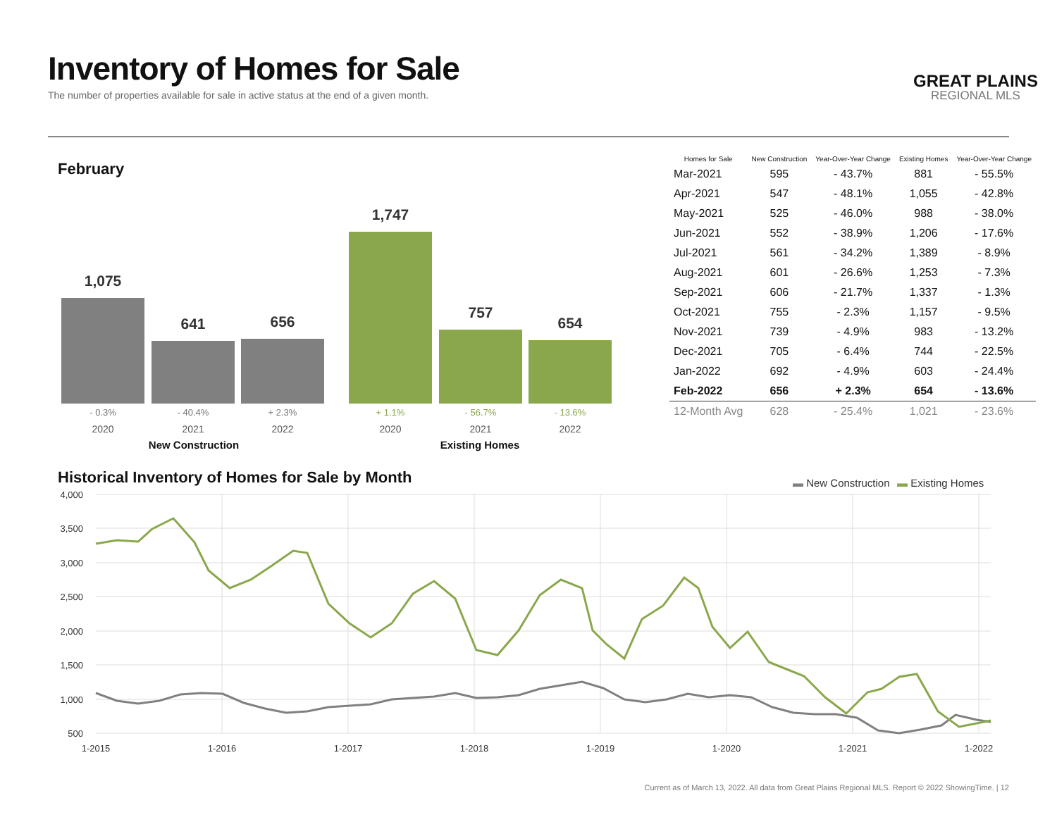Inventory of Homes for Sale
The number of properties available for sale in active status at the end of a given month.
GREAT PLAINS
REGIONAL MLS
February
1,075 641 656 1,747 757 654
- 0.3% - 40.4% + 2.3% + 1.1% - 56.7% - 13.6%
2020 2021 2022 2020 2021 2022
New Construction Existing Homes
| Homes for Sale | New Construction | Year-Over-Year Change | Existing Homes | Year-Over-Year Change |
| --- | --- | --- | --- | --- |
| Mar-2021 | 595 | - 43.7% | 881 | - 55.5% |
| Apr-2021 | 547 | - 48.1% | 1,055 | - 42.8% |
| May-2021 | 525 | - 46.0% | 988 | - 38.0% |
| Jun-2021 | 552 | - 38.9% | 1,206 | - 17.6% |
| Jul-2021 | 561 | - 34.2% | 1,389 | - 8.9% |
| Aug-2021 | 601 | - 26.6% | 1,253 | - 7.3% |
| Sep-2021 | 606 | - 21.7% | 1,337 | - 1.3% |
| Oct-2021 | 755 | - 2.3% | 1,157 | - 9.5% |
| Nov-2021 | 739 | - 4.9% | 983 | - 13.2% |
| Dec-2021 | 705 | - 6.4% | 744 | - 22.5% |
| Jan-2022 | 692 | - 4.9% | 603 | - 24.4% |
| Feb-2022 | 656 | + 2.3% | 654 | - 13.6% |
| 12-Month Avg | 628 | - 25.4% | 1,021 | - 23.6% |
Historical Inventory of Homes for Sale by Month
▬ New Construction
▬ Existing Homes
4,000
3,500
3,000
2,500
2,000
1,500
1,000
500
1-2015
1-2016
1-2017
1-2018
1-2019
1-2020
1-2021
1-2022
Current as of March 13, 2022. All data from Great Plains Regional MLS. Report © 2022 ShowingTime. | 12